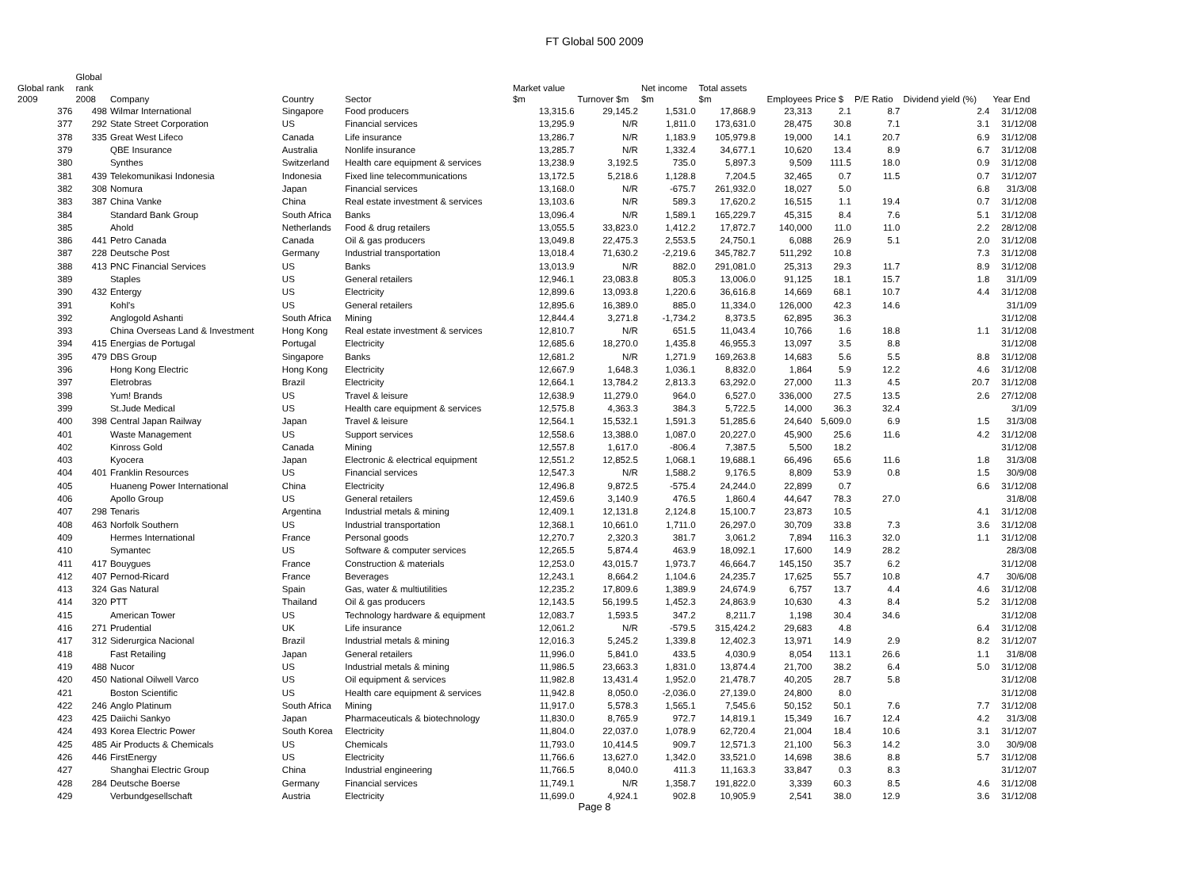FT Global 500 2009
| Global rank 2009 | Global rank 2008 | Company | Country | Sector | Market value $m | Turnover $m | Net income $m | Total assets $m | Employees | Price $ | P/E Ratio | Dividend yield (%) | Year End |
| --- | --- | --- | --- | --- | --- | --- | --- | --- | --- | --- | --- | --- | --- |
| 376 | 498 | Wilmar International | Singapore | Food producers | 13,315.6 | 29,145.2 | 1,531.0 | 17,868.9 | 23,313 | 2.1 | 8.7 | 2.4 | 31/12/08 |
| 377 | 292 | State Street Corporation | US | Financial services | 13,295.9 | N/R | 1,811.0 | 173,631.0 | 28,475 | 30.8 | 7.1 | 3.1 | 31/12/08 |
| 378 | 335 | Great West Lifeco | Canada | Life insurance | 13,286.7 | N/R | 1,183.9 | 105,979.8 | 19,000 | 14.1 | 20.7 | 6.9 | 31/12/08 |
| 379 | | QBE Insurance | Australia | Nonlife insurance | 13,285.7 | N/R | 1,332.4 | 34,677.1 | 10,620 | 13.4 | 8.9 | 6.7 | 31/12/08 |
| 380 | | Synthes | Switzerland | Health care equipment & services | 13,238.9 | 3,192.5 | 735.0 | 5,897.3 | 9,509 | 111.5 | 18.0 | 0.9 | 31/12/08 |
| 381 | 439 | Telekomunikasi Indonesia | Indonesia | Fixed line telecommunications | 13,172.5 | 5,218.6 | 1,128.8 | 7,204.5 | 32,465 | 0.7 | 11.5 | 0.7 | 31/12/07 |
| 382 | 308 | Nomura | Japan | Financial services | 13,168.0 | N/R | -675.7 | 261,932.0 | 18,027 | 5.0 | | 6.8 | 31/3/08 |
| 383 | 387 | China Vanke | China | Real estate investment & services | 13,103.6 | N/R | 589.3 | 17,620.2 | 16,515 | 1.1 | 19.4 | 0.7 | 31/12/08 |
| 384 | | Standard Bank Group | South Africa | Banks | 13,096.4 | N/R | 1,589.1 | 165,229.7 | 45,315 | 8.4 | 7.6 | 5.1 | 31/12/08 |
| 385 | | Ahold | Netherlands | Food & drug retailers | 13,055.5 | 33,823.0 | 1,412.2 | 17,872.7 | 140,000 | 11.0 | 11.0 | 2.2 | 28/12/08 |
| 386 | 441 | Petro Canada | Canada | Oil & gas producers | 13,049.8 | 22,475.3 | 2,553.5 | 24,750.1 | 6,088 | 26.9 | 5.1 | 2.0 | 31/12/08 |
| 387 | 228 | Deutsche Post | Germany | Industrial transportation | 13,018.4 | 71,630.2 | -2,219.6 | 345,782.7 | 511,292 | 10.8 | | 7.3 | 31/12/08 |
| 388 | 413 | PNC Financial Services | US | Banks | 13,013.9 | N/R | 882.0 | 291,081.0 | 25,313 | 29.3 | 11.7 | 8.9 | 31/12/08 |
| 389 | | Staples | US | General retailers | 12,946.1 | 23,083.8 | 805.3 | 13,006.0 | 91,125 | 18.1 | 15.7 | 1.8 | 31/1/09 |
| 390 | 432 | Entergy | US | Electricity | 12,899.6 | 13,093.8 | 1,220.6 | 36,616.8 | 14,669 | 68.1 | 10.7 | 4.4 | 31/12/08 |
| 391 | | Kohl's | US | General retailers | 12,895.6 | 16,389.0 | 885.0 | 11,334.0 | 126,000 | 42.3 | 14.6 | | 31/1/09 |
| 392 | | Anglogold Ashanti | South Africa | Mining | 12,844.4 | 3,271.8 | -1,734.2 | 8,373.5 | 62,895 | 36.3 | | | 31/12/08 |
| 393 | | China Overseas Land & Investment | Hong Kong | Real estate investment & services | 12,810.7 | N/R | 651.5 | 11,043.4 | 10,766 | 1.6 | 18.8 | 1.1 | 31/12/08 |
| 394 | 415 | Energias de Portugal | Portugal | Electricity | 12,685.6 | 18,270.0 | 1,435.8 | 46,955.3 | 13,097 | 3.5 | 8.8 | | 31/12/08 |
| 395 | 479 | DBS Group | Singapore | Banks | 12,681.2 | N/R | 1,271.9 | 169,263.8 | 14,683 | 5.6 | 5.5 | 8.8 | 31/12/08 |
| 396 | | Hong Kong Electric | Hong Kong | Electricity | 12,667.9 | 1,648.3 | 1,036.1 | 8,832.0 | 1,864 | 5.9 | 12.2 | 4.6 | 31/12/08 |
| 397 | | Eletrobras | Brazil | Electricity | 12,664.1 | 13,784.2 | 2,813.3 | 63,292.0 | 27,000 | 11.3 | 4.5 | 20.7 | 31/12/08 |
| 398 | | Yum! Brands | US | Travel & leisure | 12,638.9 | 11,279.0 | 964.0 | 6,527.0 | 336,000 | 27.5 | 13.5 | 2.6 | 27/12/08 |
| 399 | | St.Jude Medical | US | Health care equipment & services | 12,575.8 | 4,363.3 | 384.3 | 5,722.5 | 14,000 | 36.3 | 32.4 | | 3/1/09 |
| 400 | 398 | Central Japan Railway | Japan | Travel & leisure | 12,564.1 | 15,532.1 | 1,591.3 | 51,285.6 | 24,640 | 5,609.0 | 6.9 | 1.5 | 31/3/08 |
| 401 | | Waste Management | US | Support services | 12,558.6 | 13,388.0 | 1,087.0 | 20,227.0 | 45,900 | 25.6 | 11.6 | 4.2 | 31/12/08 |
| 402 | | Kinross Gold | Canada | Mining | 12,557.8 | 1,617.0 | -806.4 | 7,387.5 | 5,500 | 18.2 | | | 31/12/08 |
| 403 | | Kyocera | Japan | Electronic & electrical equipment | 12,551.2 | 12,852.5 | 1,068.1 | 19,688.1 | 66,496 | 65.6 | 11.6 | 1.8 | 31/3/08 |
| 404 | 401 | Franklin Resources | US | Financial services | 12,547.3 | N/R | 1,588.2 | 9,176.5 | 8,809 | 53.9 | 0.8 | 1.5 | 30/9/08 |
| 405 | | Huaneng Power International | China | Electricity | 12,496.8 | 9,872.5 | -575.4 | 24,244.0 | 22,899 | 0.7 | | 6.6 | 31/12/08 |
| 406 | | Apollo Group | US | General retailers | 12,459.6 | 3,140.9 | 476.5 | 1,860.4 | 44,647 | 78.3 | 27.0 | | 31/8/08 |
| 407 | 298 | Tenaris | Argentina | Industrial metals & mining | 12,409.1 | 12,131.8 | 2,124.8 | 15,100.7 | 23,873 | 10.5 | | 4.1 | 31/12/08 |
| 408 | 463 | Norfolk Southern | US | Industrial transportation | 12,368.1 | 10,661.0 | 1,711.0 | 26,297.0 | 30,709 | 33.8 | 7.3 | 3.6 | 31/12/08 |
| 409 | | Hermes International | France | Personal goods | 12,270.7 | 2,320.3 | 381.7 | 3,061.2 | 7,894 | 116.3 | 32.0 | 1.1 | 31/12/08 |
| 410 | | Symantec | US | Software & computer services | 12,265.5 | 5,874.4 | 463.9 | 18,092.1 | 17,600 | 14.9 | 28.2 | | 28/3/08 |
| 411 | 417 | Bouygues | France | Construction & materials | 12,253.0 | 43,015.7 | 1,973.7 | 46,664.7 | 145,150 | 35.7 | 6.2 | | 31/12/08 |
| 412 | 407 | Pernod-Ricard | France | Beverages | 12,243.1 | 8,664.2 | 1,104.6 | 24,235.7 | 17,625 | 55.7 | 10.8 | 4.7 | 30/6/08 |
| 413 | 324 | Gas Natural | Spain | Gas, water & multiutilities | 12,235.2 | 17,809.6 | 1,389.9 | 24,674.9 | 6,757 | 13.7 | 4.4 | 4.6 | 31/12/08 |
| 414 | 320 | PTT | Thailand | Oil & gas producers | 12,143.5 | 56,199.5 | 1,452.3 | 24,863.9 | 10,630 | 4.3 | 8.4 | 5.2 | 31/12/08 |
| 415 | | American Tower | US | Technology hardware & equipment | 12,083.7 | 1,593.5 | 347.2 | 8,211.7 | 1,198 | 30.4 | 34.6 | | 31/12/08 |
| 416 | 271 | Prudential | UK | Life insurance | 12,061.2 | N/R | -579.5 | 315,424.2 | 29,683 | 4.8 | | 6.4 | 31/12/08 |
| 417 | 312 | Siderurgica Nacional | Brazil | Industrial metals & mining | 12,016.3 | 5,245.2 | 1,339.8 | 12,402.3 | 13,971 | 14.9 | 2.9 | 8.2 | 31/12/07 |
| 418 | | Fast Retailing | Japan | General retailers | 11,996.0 | 5,841.0 | 433.5 | 4,030.9 | 8,054 | 113.1 | 26.6 | 1.1 | 31/8/08 |
| 419 | 488 | Nucor | US | Industrial metals & mining | 11,986.5 | 23,663.3 | 1,831.0 | 13,874.4 | 21,700 | 38.2 | 6.4 | 5.0 | 31/12/08 |
| 420 | 450 | National Oilwell Varco | US | Oil equipment & services | 11,982.8 | 13,431.4 | 1,952.0 | 21,478.7 | 40,205 | 28.7 | 5.8 | | 31/12/08 |
| 421 | | Boston Scientific | US | Health care equipment & services | 11,942.8 | 8,050.0 | -2,036.0 | 27,139.0 | 24,800 | 8.0 | | | 31/12/08 |
| 422 | 246 | Anglo Platinum | South Africa | Mining | 11,917.0 | 5,578.3 | 1,565.1 | 7,545.6 | 50,152 | 50.1 | 7.6 | 7.7 | 31/12/08 |
| 423 | 425 | Daiichi Sankyo | Japan | Pharmaceuticals & biotechnology | 11,830.0 | 8,765.9 | 972.7 | 14,819.1 | 15,349 | 16.7 | 12.4 | 4.2 | 31/3/08 |
| 424 | 493 | Korea Electric Power | South Korea | Electricity | 11,804.0 | 22,037.0 | 1,078.9 | 62,720.4 | 21,004 | 18.4 | 10.6 | 3.1 | 31/12/07 |
| 425 | 485 | Air Products & Chemicals | US | Chemicals | 11,793.0 | 10,414.5 | 909.7 | 12,571.3 | 21,100 | 56.3 | 14.2 | 3.0 | 30/9/08 |
| 426 | 446 | FirstEnergy | US | Electricity | 11,766.6 | 13,627.0 | 1,342.0 | 33,521.0 | 14,698 | 38.6 | 8.8 | 5.7 | 31/12/08 |
| 427 | | Shanghai Electric Group | China | Industrial engineering | 11,766.5 | 8,040.0 | 411.3 | 11,163.3 | 33,847 | 0.3 | 8.3 | | 31/12/07 |
| 428 | 284 | Deutsche Boerse | Germany | Financial services | 11,749.1 | N/R | 1,358.7 | 191,822.0 | 3,339 | 60.3 | 8.5 | 4.6 | 31/12/08 |
| 429 | | Verbundgesellschaft | Austria | Electricity | 11,699.0 | 4,924.1 | 902.8 | 10,905.9 | 2,541 | 38.0 | 12.9 | 3.6 | 31/12/08 |
Page 8